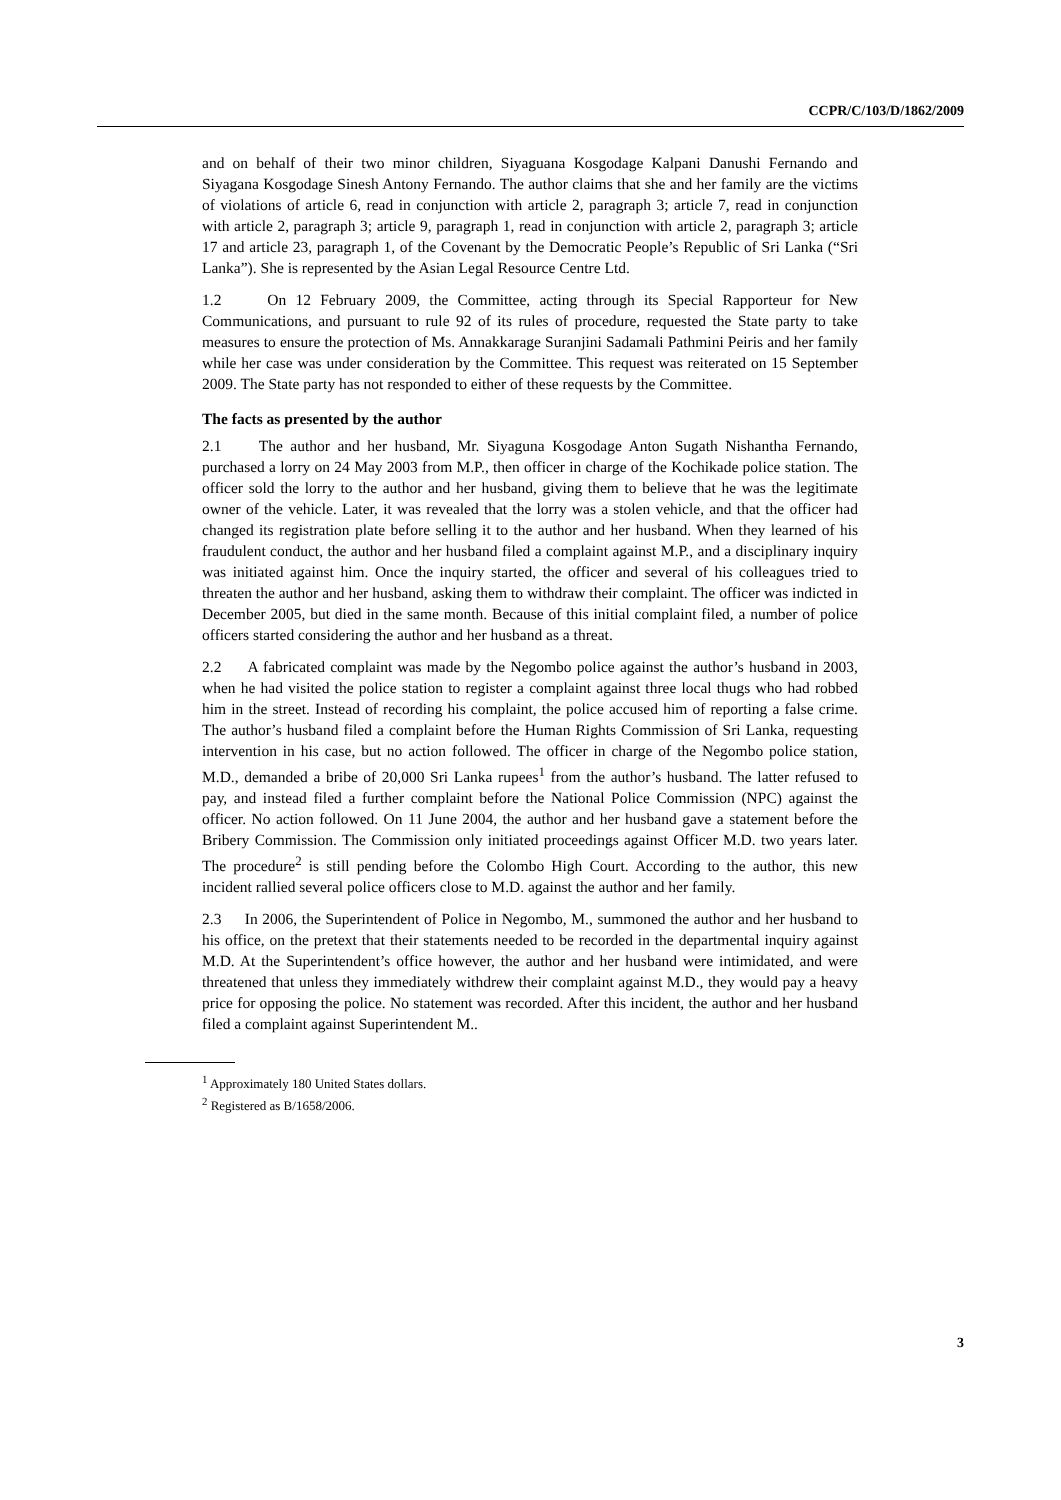CCPR/C/103/D/1862/2009
and on behalf of their two minor children, Siyaguana Kosgodage Kalpani Danushi Fernando and Siyagana Kosgodage Sinesh Antony Fernando. The author claims that she and her family are the victims of violations of article 6, read in conjunction with article 2, paragraph 3; article 7, read in conjunction with article 2, paragraph 3; article 9, paragraph 1, read in conjunction with article 2, paragraph 3; article 17 and article 23, paragraph 1, of the Covenant by the Democratic People’s Republic of Sri Lanka (“Sri Lanka”). She is represented by the Asian Legal Resource Centre Ltd.
1.2 On 12 February 2009, the Committee, acting through its Special Rapporteur for New Communications, and pursuant to rule 92 of its rules of procedure, requested the State party to take measures to ensure the protection of Ms. Annakkarage Suranjini Sadamali Pathmini Peiris and her family while her case was under consideration by the Committee. This request was reiterated on 15 September 2009. The State party has not responded to either of these requests by the Committee.
The facts as presented by the author
2.1 The author and her husband, Mr. Siyaguna Kosgodage Anton Sugath Nishantha Fernando, purchased a lorry on 24 May 2003 from M.P., then officer in charge of the Kochikade police station. The officer sold the lorry to the author and her husband, giving them to believe that he was the legitimate owner of the vehicle. Later, it was revealed that the lorry was a stolen vehicle, and that the officer had changed its registration plate before selling it to the author and her husband. When they learned of his fraudulent conduct, the author and her husband filed a complaint against M.P., and a disciplinary inquiry was initiated against him. Once the inquiry started, the officer and several of his colleagues tried to threaten the author and her husband, asking them to withdraw their complaint. The officer was indicted in December 2005, but died in the same month. Because of this initial complaint filed, a number of police officers started considering the author and her husband as a threat.
2.2 A fabricated complaint was made by the Negombo police against the author’s husband in 2003, when he had visited the police station to register a complaint against three local thugs who had robbed him in the street. Instead of recording his complaint, the police accused him of reporting a false crime. The author’s husband filed a complaint before the Human Rights Commission of Sri Lanka, requesting intervention in his case, but no action followed. The officer in charge of the Negombo police station, M.D., demanded a bribe of 20,000 Sri Lanka rupees<sup>1</sup> from the author’s husband. The latter refused to pay, and instead filed a further complaint before the National Police Commission (NPC) against the officer. No action followed. On 11 June 2004, the author and her husband gave a statement before the Bribery Commission. The Commission only initiated proceedings against Officer M.D. two years later. The procedure<sup>2</sup> is still pending before the Colombo High Court. According to the author, this new incident rallied several police officers close to M.D. against the author and her family.
2.3 In 2006, the Superintendent of Police in Negombo, M., summoned the author and her husband to his office, on the pretext that their statements needed to be recorded in the departmental inquiry against M.D. At the Superintendent’s office however, the author and her husband were intimidated, and were threatened that unless they immediately withdrew their complaint against M.D., they would pay a heavy price for opposing the police. No statement was recorded. After this incident, the author and her husband filed a complaint against Superintendent M..
<sup>1</sup> Approximately 180 United States dollars.
<sup>2</sup> Registered as B/1658/2006.
3